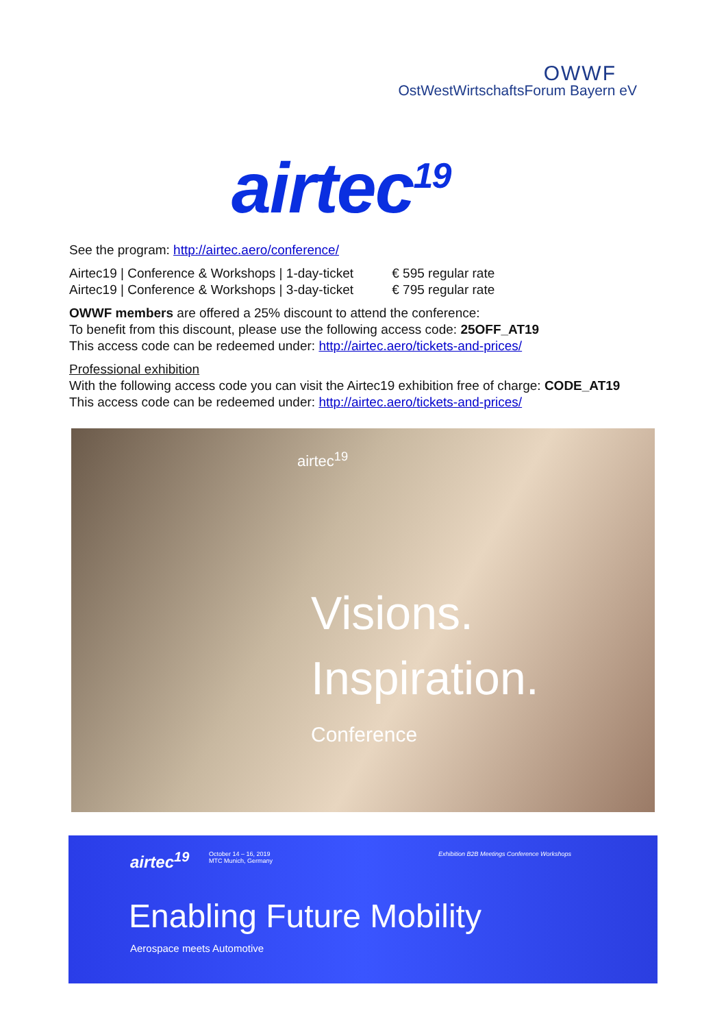OWWF
OstWestWirtschaftsForum Bayern eV
airtec<sup>19</sup>
See the program: http://airtec.aero/conference/
Airtec19 | Conference & Workshops | 1-day-ticket € 595 regular rate
Airtec19 | Conference & Workshops | 3-day-ticket € 795 regular rate
OWWF members are offered a 25% discount to attend the conference:
To benefit from this discount, please use the following access code: 25OFF_AT19
This access code can be redeemed under: http://airtec.aero/tickets-and-prices/
Professional exhibition
With the following access code you can visit the Airtec19 exhibition free of charge: CODE_AT19
This access code can be redeemed under: http://airtec.aero/tickets-and-prices/
airtec<sup>19</sup>
Visions.
Inspiration.
Conference
airtec<sup>19</sup>
October 14 – 16, 2019
MTC Munich, Germany
Exhibition B2B Meetings Conference Workshops
Enabling Future Mobility
Aerospace meets Automotive